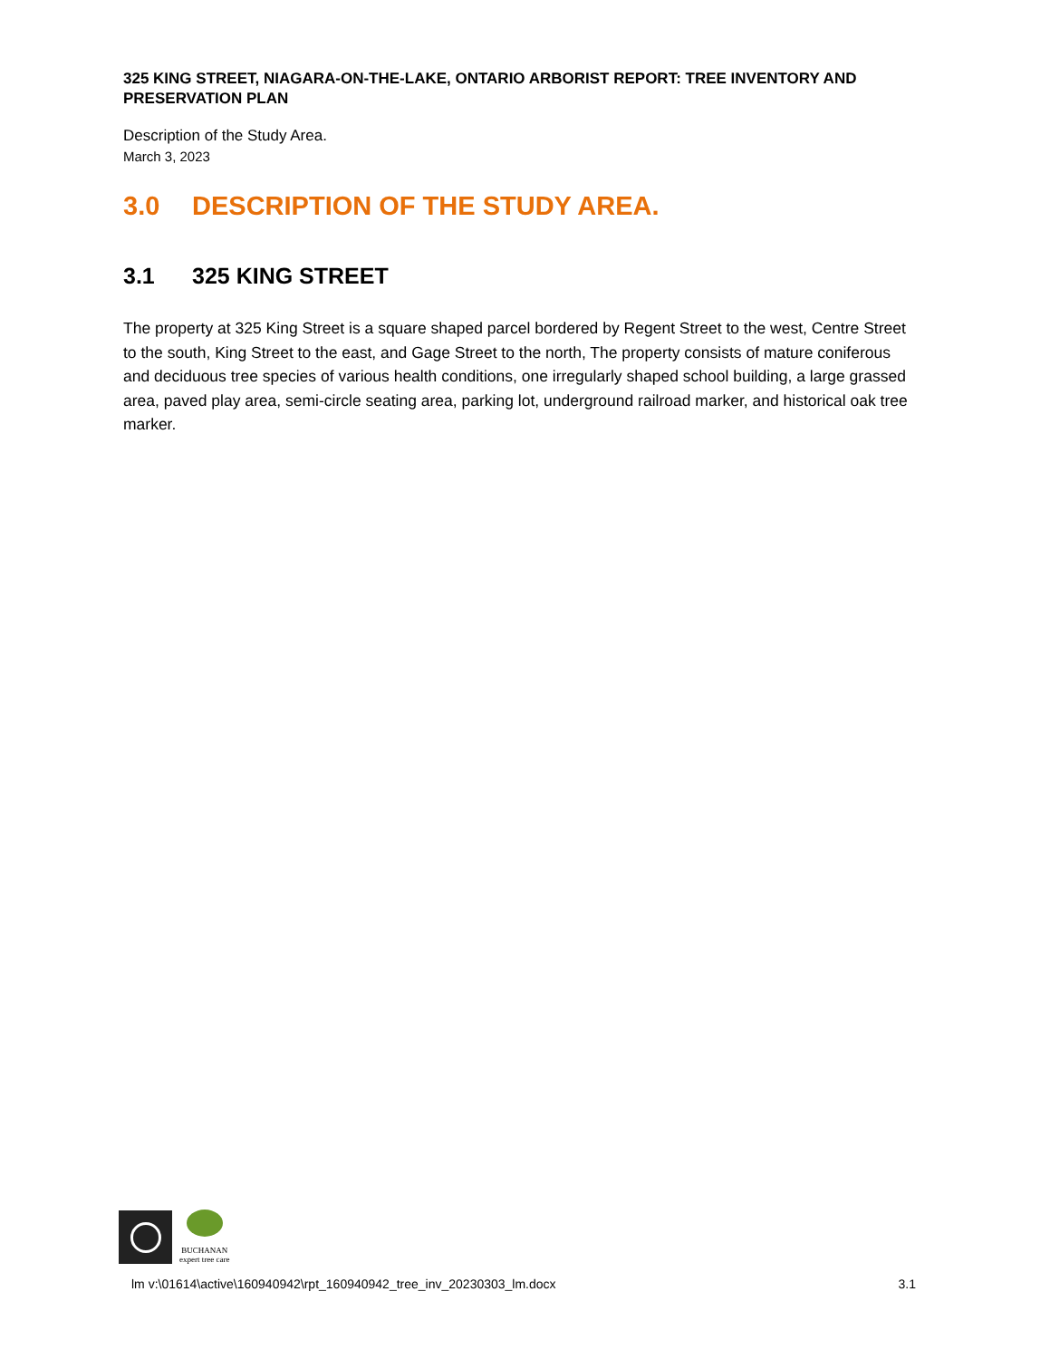325 KING STREET, NIAGARA-ON-THE-LAKE, ONTARIO ARBORIST REPORT: TREE INVENTORY AND PRESERVATION PLAN
Description of the Study Area.
March 3, 2023
3.0 DESCRIPTION OF THE STUDY AREA.
3.1 325 KING STREET
The property at 325 King Street is a square shaped parcel bordered by Regent Street to the west, Centre Street to the south, King Street to the east, and Gage Street to the north, The property consists of mature coniferous and deciduous tree species of various health conditions, one irregularly shaped school building, a large grassed area, paved play area, semi-circle seating area, parking lot, underground railroad marker, and historical oak tree marker.
BUCHANAN
expert tree care
lm v:\01614\active\160940942\rpt_160940942_tree_inv_20230303_lm.docx 3.1